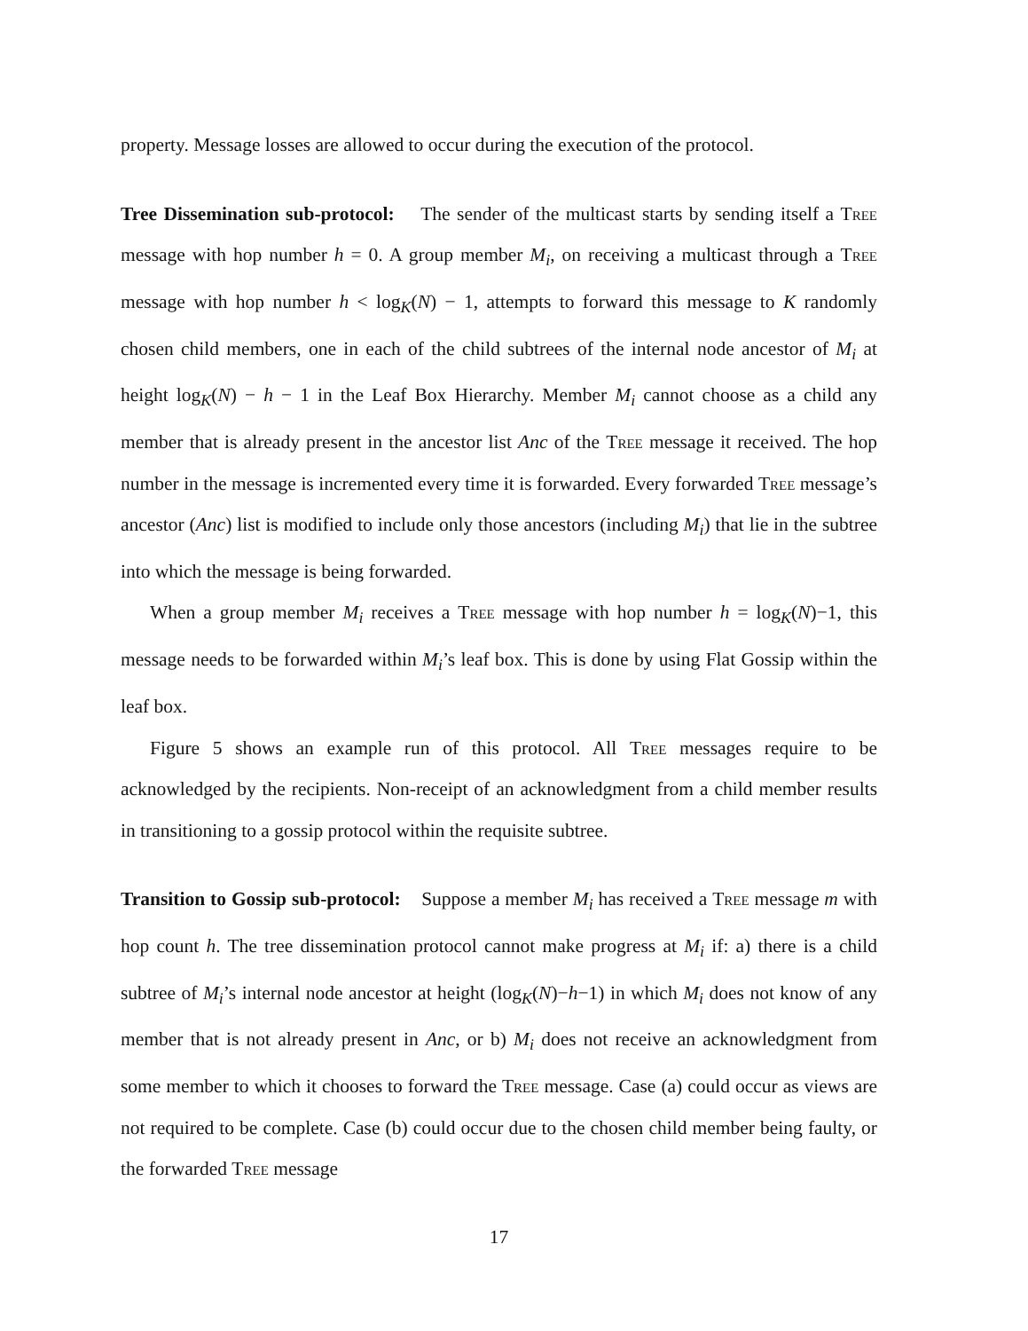property. Message losses are allowed to occur during the execution of the protocol.
Tree Dissemination sub-protocol: The sender of the multicast starts by sending itself a Tree message with hop number h = 0. A group member M<sub>i</sub>, on receiving a multicast through a Tree message with hop number h < log<sub>K</sub>(N) − 1, attempts to forward this message to K randomly chosen child members, one in each of the child subtrees of the internal node ancestor of M<sub>i</sub> at height log<sub>K</sub>(N) − h − 1 in the Leaf Box Hierarchy. Member M<sub>i</sub> cannot choose as a child any member that is already present in the ancestor list Anc of the Tree message it received. The hop number in the message is incremented every time it is forwarded. Every forwarded Tree message’s ancestor (Anc) list is modified to include only those ancestors (including M<sub>i</sub>) that lie in the subtree into which the message is being forwarded.
When a group member M<sub>i</sub> receives a Tree message with hop number h = log<sub>K</sub>(N)−1, this message needs to be forwarded within M<sub>i</sub>’s leaf box. This is done by using Flat Gossip within the leaf box.
Figure 5 shows an example run of this protocol. All Tree messages require to be acknowledged by the recipients. Non-receipt of an acknowledgment from a child member results in transitioning to a gossip protocol within the requisite subtree.
Transition to Gossip sub-protocol: Suppose a member M<sub>i</sub> has received a Tree message m with hop count h. The tree dissemination protocol cannot make progress at M<sub>i</sub> if: a) there is a child subtree of M<sub>i</sub>’s internal node ancestor at height (log<sub>K</sub>(N)−h−1) in which M<sub>i</sub> does not know of any member that is not already present in Anc, or b) M<sub>i</sub> does not receive an acknowledgment from some member to which it chooses to forward the Tree message. Case (a) could occur as views are not required to be complete. Case (b) could occur due to the chosen child member being faulty, or the forwarded Tree message
17